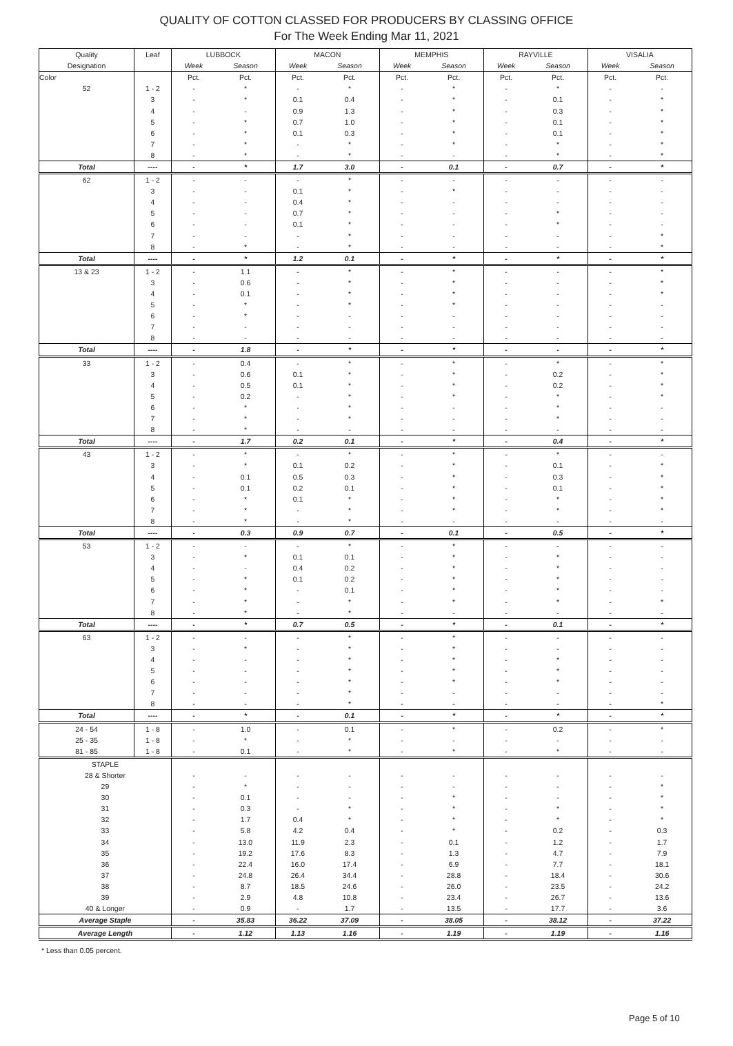QUALITY OF COTTON CLASSED FOR PRODUCERS BY CLASSING OFFICE
For The Week Ending Mar 11, 2021
| Quality | Leaf | LUBBOCK | | MACON | | MEMPHIS | | RAYVILLE | | VISALIA | |
| --- | --- | --- | --- | --- | --- | --- | --- | --- | --- | --- | --- |
| Designation | | Week | Season | Week | Season | Week | Season | Week | Season | Week | Season |
| Color | | Pct. | Pct. | Pct. | Pct. | Pct. | Pct. | Pct. | Pct. | Pct. | Pct. |
| 52 | 1 - 2 | - | * | - | * | - | * | - | * | - | - |
| | 3 | - | * | 0.1 | 0.4 | - | * | - | 0.1 | - | * |
| | 4 | - | - | 0.9 | 1.3 | - | * | - | 0.3 | - | * |
| | 5 | - | * | 0.7 | 1.0 | - | * | - | 0.1 | - | * |
| | 6 | - | * | 0.1 | 0.3 | - | * | - | 0.1 | - | * |
| | 7 | - | * | - | * | - | * | - | * | - | * |
| | 8 | - | * | - | * | - | - | - | * | - | * |
| Total | ---- | - | * | 1.7 | 3.0 | - | 0.1 | - | 0.7 | - | * |
| 62 | 1 - 2 | - | - | - | * | - | - | - | - | - | - |
| | 3 | - | - | 0.1 | * | - | * | - | - | - | - |
| | 4 | - | - | 0.4 | * | - | - | - | - | - | - |
| | 5 | - | - | 0.7 | * | - | - | - | * | - | - |
| | 6 | - | - | 0.1 | * | - | - | - | * | - | - |
| | 7 | - | - | - | * | - | - | - | - | - | * |
| | 8 | - | * | - | * | - | - | - | - | - | * |
| Total | ---- | - | * | 1.2 | 0.1 | - | * | - | * | - | * |
| 13 & 23 | 1 - 2 | - | 1.1 | - | * | - | * | - | - | - | * |
| | 3 | - | 0.6 | - | * | - | * | - | - | - | * |
| | 4 | - | 0.1 | - | * | - | * | - | - | - | * |
| | 5 | - | * | - | * | - | * | - | - | - | - |
| | 6 | - | * | - | - | - | - | - | - | - | - |
| | 7 | - | - | - | - | - | - | - | - | - | - |
| | 8 | - | - | - | - | - | - | - | - | - | - |
| Total | ---- | - | 1.8 | - | * | - | * | - | - | - | * |
| 33 | 1 - 2 | - | 0.4 | - | * | - | * | - | * | - | * |
| | 3 | - | 0.6 | 0.1 | * | - | * | - | 0.2 | - | * |
| | 4 | - | 0.5 | 0.1 | * | - | * | - | 0.2 | - | * |
| | 5 | - | 0.2 | - | * | - | * | - | * | - | * |
| | 6 | - | * | - | * | - | - | - | * | - | - |
| | 7 | - | * | - | * | - | - | - | * | - | - |
| | 8 | - | * | - | - | - | - | - | - | - | - |
| Total | ---- | - | 1.7 | 0.2 | 0.1 | - | * | - | 0.4 | - | * |
| 43 | 1 - 2 | - | * | - | * | - | * | - | * | - | - |
| | 3 | - | * | 0.1 | 0.2 | - | * | - | 0.1 | - | * |
| | 4 | - | 0.1 | 0.5 | 0.3 | - | * | - | 0.3 | - | * |
| | 5 | - | 0.1 | 0.2 | 0.1 | - | * | - | 0.1 | - | * |
| | 6 | - | * | 0.1 | * | - | * | - | * | - | * |
| | 7 | - | * | - | * | - | * | - | * | - | * |
| | 8 | - | * | - | * | - | - | - | - | - | - |
| Total | ---- | - | 0.3 | 0.9 | 0.7 | - | 0.1 | - | 0.5 | - | * |
| 53 | 1 - 2 | - | - | - | * | - | * | - | - | - | - |
| | 3 | - | * | 0.1 | 0.1 | - | * | - | * | - | - |
| | 4 | - | - | 0.4 | 0.2 | - | * | - | * | - | - |
| | 5 | - | * | 0.1 | 0.2 | - | * | - | * | - | - |
| | 6 | - | * | - | 0.1 | - | * | - | * | - | - |
| | 7 | - | * | - | * | - | * | - | * | - | * |
| | 8 | - | * | - | * | - | - | - | - | - | - |
| Total | ---- | - | * | 0.7 | 0.5 | - | * | - | 0.1 | - | * |
| 63 | 1 - 2 | - | - | - | * | - | * | - | - | - | - |
| | 3 | - | * | - | * | - | * | - | - | - | - |
| | 4 | - | - | - | * | - | * | - | * | - | - |
| | 5 | - | - | - | * | - | * | - | * | - | - |
| | 6 | - | - | - | * | - | * | - | * | - | - |
| | 7 | - | - | - | * | - | - | - | - | - | - |
| | 8 | - | - | - | * | - | - | - | - | - | * |
| Total | ---- | - | * | - | 0.1 | - | * | - | * | - | * |
| 24 - 54 | 1 - 8 | - | 1.0 | - | 0.1 | - | * | - | 0.2 | - | * |
| 25 - 35 | 1 - 8 | - | * | - | * | - | - | - | - | - | - |
| 81 - 85 | 1 - 8 | - | 0.1 | - | * | - | * | - | * | - | - |
| STAPLE | | | | | | | | | | | |
| 28 & Shorter | | - | - | - | - | - | - | - | - | - | - |
| 29 | | - | * | - | - | - | - | - | - | - | * |
| 30 | | - | 0.1 | - | - | - | * | - | - | - | * |
| 31 | | - | 0.3 | - | * | - | * | - | * | - | * |
| 32 | | - | 1.7 | 0.4 | * | - | * | - | * | - | * |
| 33 | | - | 5.8 | 4.2 | 0.4 | - | * | - | 0.2 | - | 0.3 |
| 34 | | - | 13.0 | 11.9 | 2.3 | - | 0.1 | - | 1.2 | - | 1.7 |
| 35 | | - | 19.2 | 17.6 | 8.3 | - | 1.3 | - | 4.7 | - | 7.9 |
| 36 | | - | 22.4 | 16.0 | 17.4 | - | 6.9 | - | 7.7 | - | 18.1 |
| 37 | | - | 24.8 | 26.4 | 34.4 | - | 28.8 | - | 18.4 | - | 30.6 |
| 38 | | - | 8.7 | 18.5 | 24.6 | - | 26.0 | - | 23.5 | - | 24.2 |
| 39 | | - | 2.9 | 4.8 | 10.8 | - | 23.4 | - | 26.7 | - | 13.6 |
| 40 & Longer | | - | 0.9 | - | 1.7 | - | 13.5 | - | 17.7 | - | 3.6 |
| Average Staple | | - | 35.83 | 36.22 | 37.09 | - | 38.05 | - | 38.12 | - | 37.22 |
| Average Length | | - | 1.12 | 1.13 | 1.16 | - | 1.19 | - | 1.19 | - | 1.16 |
* Less than 0.05 percent.
Page 5 of 10